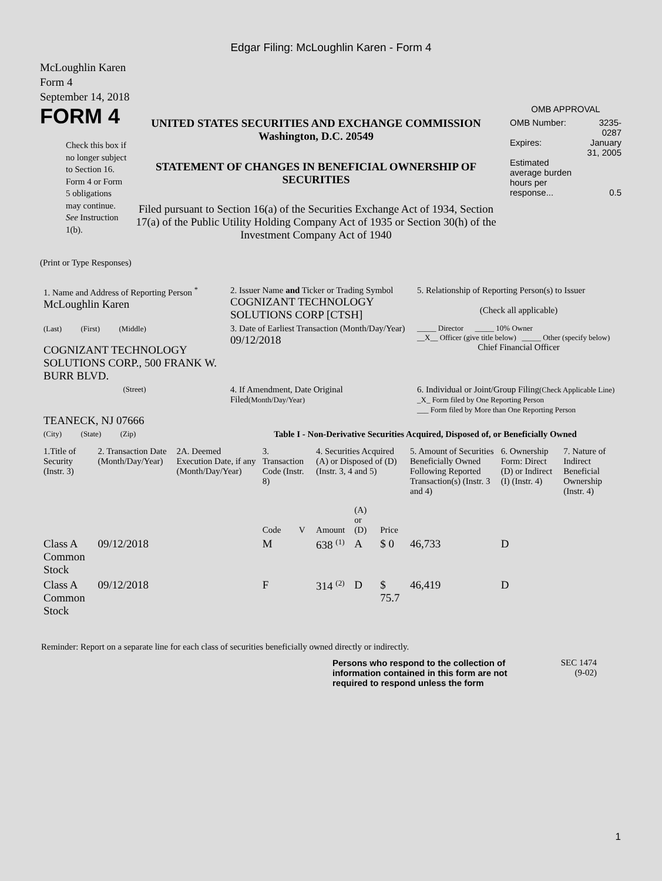Edgar Filing: McLoughlin Karen - Form 4
McLoughlin Karen
Form 4
September 14, 2018
FORM 4
Check this box if no longer subject to Section 16. Form 4 or Form 5 obligations may continue. See Instruction 1(b).
UNITED STATES SECURITIES AND EXCHANGE COMMISSION
Washington, D.C. 20549
STATEMENT OF CHANGES IN BENEFICIAL OWNERSHIP OF SECURITIES
Filed pursuant to Section 16(a) of the Securities Exchange Act of 1934, Section 17(a) of the Public Utility Holding Company Act of 1935 or Section 30(h) of the Investment Company Act of 1940
OMB APPROVAL
| OMB Number: | 3235-0287 |
| Expires: | January 31, 2005 |
| Estimated average burden hours per response... | 0.5 |
(Print or Type Responses)
| 1. Name and Address of Reporting Person <sup>*</sup> McLoughlin Karen | 2. Issuer Name and Ticker or Trading Symbol COGNIZANT TECHNOLOGY SOLUTIONS CORP [CTSH] | 5. Relationship of Reporting Person(s) to Issuer (Check all applicable) |
| (Last) (First) (Middle) COGNIZANT TECHNOLOGY SOLUTIONS CORP., 500 FRANK W. BURR BLVD. | 3. Date of Earliest Transaction (Month/Day/Year) 09/12/2018 | _____ Director _____ 10% Owner __X__ Officer (give title below) _____ Other (specify below) Chief Financial Officer |
| (Street) TEANECK, NJ 07666 | 4. If Amendment, Date Original Filed (Month/Day/Year) | 6. Individual or Joint/Group Filing (Check Applicable Line) _X_ Form filed by One Reporting Person ___ Form filed by More than One Reporting Person |
| (City) (State) (Zip) | Table I - Non-Derivative Securities Acquired, Disposed of, or Beneficially Owned | |
| 1.Title of Security (Instr. 3) | 2. Transaction Date (Month/Day/Year) | 2A. Deemed Execution Date, if any (Month/Day/Year) | 3. Transaction Code (Instr. 8) | | 4. Securities Acquired (A) or Disposed of (D) (Instr. 3, 4 and 5) | | | 5. Amount of Securities Beneficially Owned Following Reported Transaction(s) (Instr. 3 and 4) | 6. Ownership Form: Direct (D) or Indirect (I) (Instr. 4) | 7. Nature of Indirect Beneficial Ownership (Instr. 4) |
| | | | Code | V | Amount | (A) or (D) | Price | | | |
| Class A Common Stock | 09/12/2018 | | M | | 638 <sup>(1)</sup> | A | $ 0 | 46,733 | D | |
| Class A Common Stock | 09/12/2018 | | F | | 314 <sup>(2)</sup> | D | $ 75.7 | 46,419 | D | |
Reminder: Report on a separate line for each class of securities beneficially owned directly or indirectly.
Persons who respond to the collection of information contained in this form are not required to respond unless the form
SEC 1474
(9-02)
1